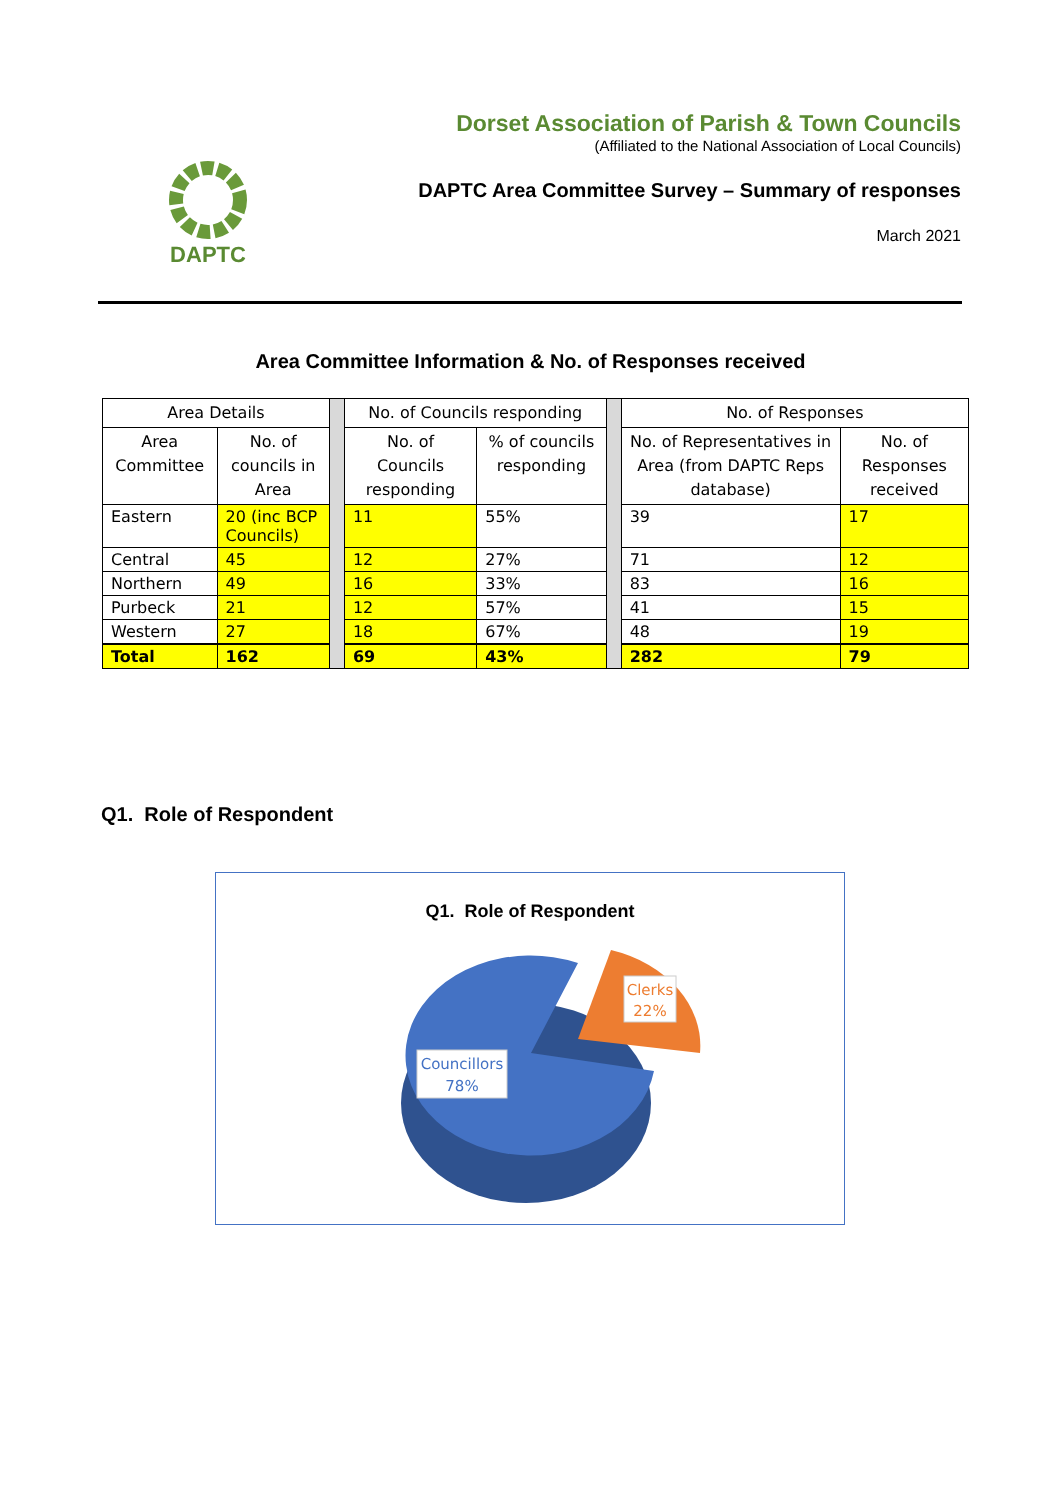DAPTC
Dorset Association of Parish & Town Councils
(Affiliated to the National Association of Local Councils)
DAPTC Area Committee Survey – Summary of responses
March 2021
Area Committee Information & No. of Responses received
| Area Details | | | No. of Councils responding | | | No. of Responses | |
| Area Committee | No. of councils in Area | | No. of Councils responding | % of councils responding | | No. of Representatives in Area (from DAPTC Reps database) | No. of Responses received |
| Eastern | 20 (inc BCP Councils) | | 11 | 55% | | 39 | 17 |
| Central | 45 | | 12 | 27% | | 71 | 12 |
| Northern | 49 | | 16 | 33% | | 83 | 16 |
| Purbeck | 21 | | 12 | 57% | | 41 | 15 |
| Western | 27 | | 18 | 67% | | 48 | 19 |
| Total | 162 | | 69 | 43% | | 282 | 79 |
Q1. Role of Respondent
Q1. Role of Respondent
Clerks
22%
Councillors
78%